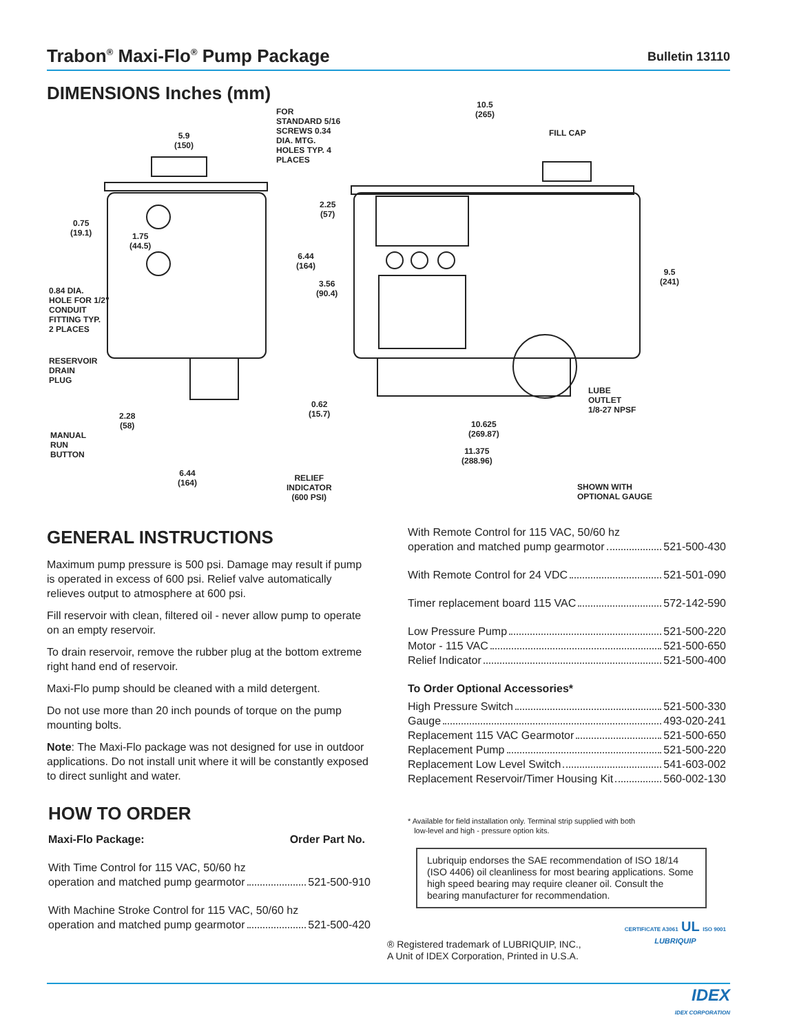Trabon<sup>®</sup> Maxi-Flo<sup>®</sup> Pump Package
Bulletin 13110
DIMENSIONS Inches (mm)
FOR
STANDARD 5/16
SCREWS 0.34
DIA. MTG.
HOLES TYP. 4
PLACES
5.9
(150)
10.5
(265)
FILL CAP
2.25
(57)
0.75
(19.1)
1.75
(44.5)
6.44
(164)
9.5
(241)
3.56
(90.4)
0.84 DIA.
HOLE FOR 1/2"
CONDUIT
FITTING TYP.
2 PLACES
RESERVOIR
DRAIN
PLUG
LUBE
OUTLET
1/8-27 NPSF
0.62
(15.7)
2.28
(58)
10.625
(269.87)
MANUAL
RUN
BUTTON
11.375
(288.96)
6.44
(164)
RELIEF
INDICATOR
(600 PSI)
SHOWN WITH
OPTIONAL GAUGE
GENERAL INSTRUCTIONS
Maximum pump pressure is 500 psi. Damage may result if pump is operated in excess of 600 psi. Relief valve automatically relieves output to atmosphere at 600 psi.
Fill reservoir with clean, filtered oil - never allow pump to operate on an empty reservoir.
To drain reservoir, remove the rubber plug at the bottom extreme right hand end of reservoir.
Maxi-Flo pump should be cleaned with a mild detergent.
Do not use more than 20 inch pounds of torque on the pump mounting bolts.
Note: The Maxi-Flo package was not designed for use in outdoor applications. Do not install unit where it will be constantly exposed to direct sunlight and water.
HOW TO ORDER
Maxi-Flo Package: Order Part No.
With Time Control for 115 VAC, 50/60 hz
operation and matched pump gearmotor 521-500-910
With Machine Stroke Control for 115 VAC, 50/60 hz
operation and matched pump gearmotor 521-500-420
With Remote Control for 115 VAC, 50/60 hz
operation and matched pump gearmotor 521-500-430
With Remote Control for 24 VDC 521-501-090
Timer replacement board 115 VAC 572-142-590
Low Pressure Pump 521-500-220
Motor - 115 VAC 521-500-650
Relief Indicator 521-500-400
To Order Optional Accessories*
High Pressure Switch 521-500-330
Gauge 493-020-241
Replacement 115 VAC Gearmotor 521-500-650
Replacement Pump 521-500-220
Replacement Low Level Switch 541-603-002
Replacement Reservoir/Timer Housing Kit 560-002-130
* Available for field installation only. Terminal strip supplied with both
low-level and high - pressure option kits.
Lubriquip endorses the SAE recommendation of ISO 18/14 (ISO 4406) oil cleanliness for most bearing applications. Some high speed bearing may require cleaner oil. Consult the bearing manufacturer for recommendation.
® Registered trademark of LUBRIQUIP, INC.,
A Unit of IDEX Corporation, Printed in U.S.A.
CERTIFICATE A3061 UL ISO 9001
LUBRIQUIP
IDEX
IDEX CORPORATION